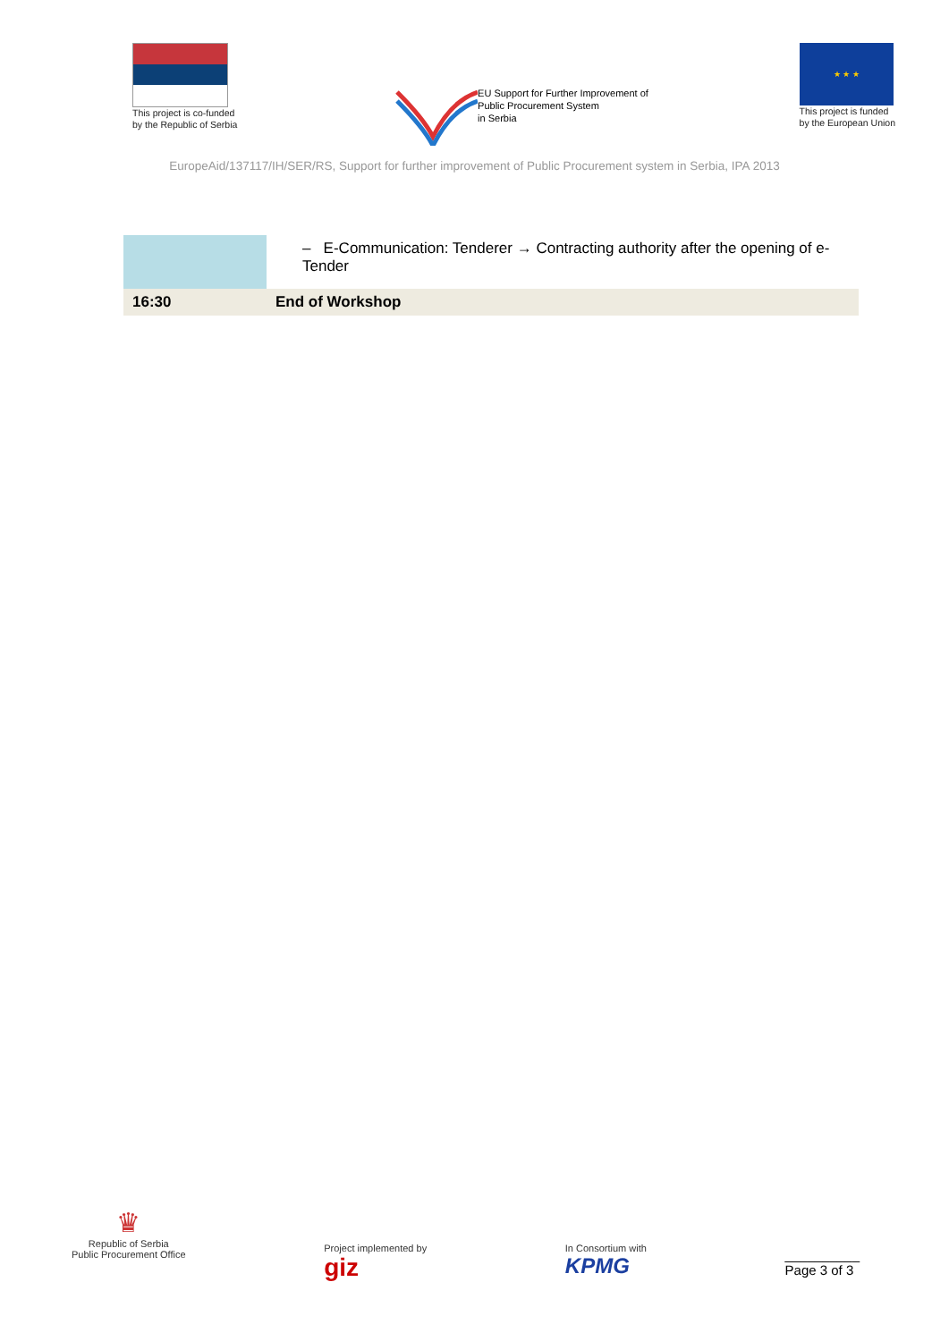This project is co-funded
by the Republic of Serbia
EU Support for Further Improvement of
Public Procurement System
in Serbia
★ ★ ★
This project is funded
by the European Union
EuropeAid/137117/IH/SER/RS, Support for further improvement of Public Procurement system in Serbia, IPA 2013
| | – E-Communication: Tenderer → Contracting authority after the opening of e-Tender |
| 16:30 | End of Workshop |
♛
Republic of Serbia
Public Procurement Office
Project implemented by
giz
In Consortium with
KPMG
__________
Page 3 of 3